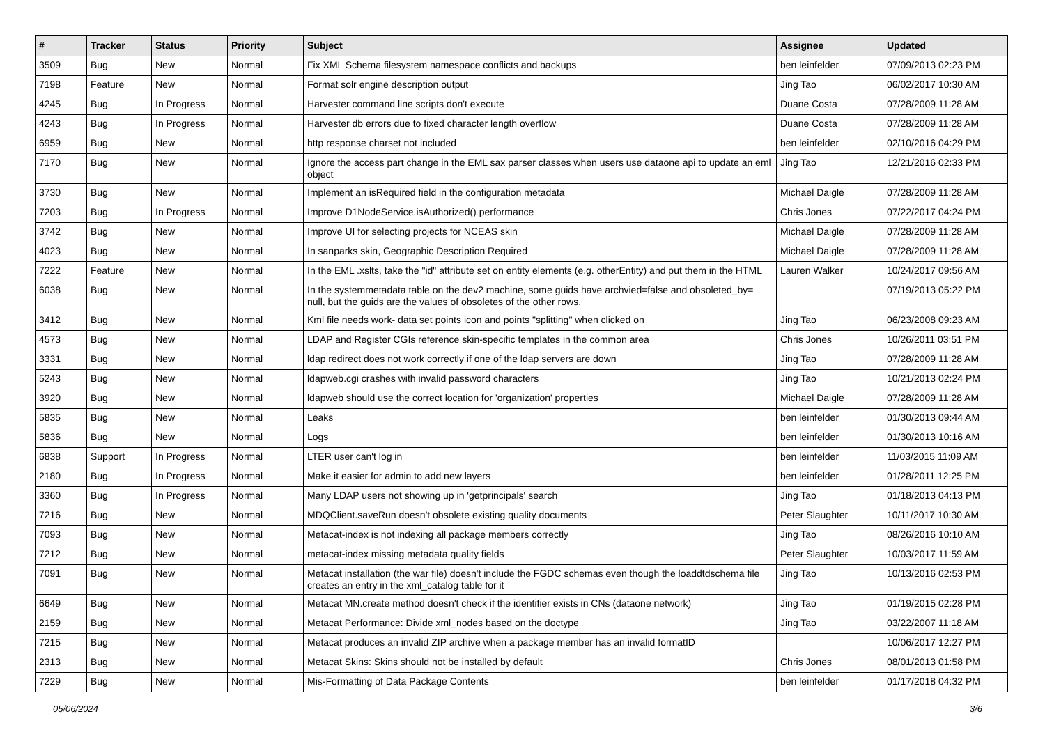| # | Tracker | Status | Priority | Subject | Assignee | Updated |
| --- | --- | --- | --- | --- | --- | --- |
| 3509 | Bug | New | Normal | Fix XML Schema filesystem namespace conflicts and backups | ben leinfelder | 07/09/2013 02:23 PM |
| 7198 | Feature | New | Normal | Format solr engine description output | Jing Tao | 06/02/2017 10:30 AM |
| 4245 | Bug | In Progress | Normal | Harvester command line scripts don't execute | Duane Costa | 07/28/2009 11:28 AM |
| 4243 | Bug | In Progress | Normal | Harvester db errors due to fixed character length overflow | Duane Costa | 07/28/2009 11:28 AM |
| 6959 | Bug | New | Normal | http response charset not included | ben leinfelder | 02/10/2016 04:29 PM |
| 7170 | Bug | New | Normal | Ignore the access part change in the EML sax parser classes when users use dataone api to update an eml object | Jing Tao | 12/21/2016 02:33 PM |
| 3730 | Bug | New | Normal | Implement an isRequired field in the configuration metadata | Michael Daigle | 07/28/2009 11:28 AM |
| 7203 | Bug | In Progress | Normal | Improve D1NodeService.isAuthorized() performance | Chris Jones | 07/22/2017 04:24 PM |
| 3742 | Bug | New | Normal | Improve UI for selecting projects for NCEAS skin | Michael Daigle | 07/28/2009 11:28 AM |
| 4023 | Bug | New | Normal | In sanparks skin, Geographic Description Required | Michael Daigle | 07/28/2009 11:28 AM |
| 7222 | Feature | New | Normal | In the EML .xslts, take the "id" attribute set on entity elements (e.g. otherEntity) and put them in the HTML | Lauren Walker | 10/24/2017 09:56 AM |
| 6038 | Bug | New | Normal | In the systemmetadata table on the dev2 machine, some guids have archvied=false and obsoleted_by= null, but the guids are the values of obsoletes of the other rows. | | 07/19/2013 05:22 PM |
| 3412 | Bug | New | Normal | Kml file needs work- data set points icon and points "splitting" when clicked on | Jing Tao | 06/23/2008 09:23 AM |
| 4573 | Bug | New | Normal | LDAP and Register CGIs reference skin-specific templates in the common area | Chris Jones | 10/26/2011 03:51 PM |
| 3331 | Bug | New | Normal | ldap redirect does not work correctly if one of the ldap servers are down | Jing Tao | 07/28/2009 11:28 AM |
| 5243 | Bug | New | Normal | ldapweb.cgi crashes with invalid password characters | Jing Tao | 10/21/2013 02:24 PM |
| 3920 | Bug | New | Normal | ldapweb should use the correct location for 'organization' properties | Michael Daigle | 07/28/2009 11:28 AM |
| 5835 | Bug | New | Normal | Leaks | ben leinfelder | 01/30/2013 09:44 AM |
| 5836 | Bug | New | Normal | Logs | ben leinfelder | 01/30/2013 10:16 AM |
| 6838 | Support | In Progress | Normal | LTER user can't log in | ben leinfelder | 11/03/2015 11:09 AM |
| 2180 | Bug | In Progress | Normal | Make it easier for admin to add new layers | ben leinfelder | 01/28/2011 12:25 PM |
| 3360 | Bug | In Progress | Normal | Many LDAP users not showing up in 'getprincipals' search | Jing Tao | 01/18/2013 04:13 PM |
| 7216 | Bug | New | Normal | MDQClient.saveRun doesn't obsolete existing quality documents | Peter Slaughter | 10/11/2017 10:30 AM |
| 7093 | Bug | New | Normal | Metacat-index is not indexing all package members correctly | Jing Tao | 08/26/2016 10:10 AM |
| 7212 | Bug | New | Normal | metacat-index missing metadata quality fields | Peter Slaughter | 10/03/2017 11:59 AM |
| 7091 | Bug | New | Normal | Metacat installation (the war file) doesn't include the FGDC schemas even though the loaddtdschema file creates an entry in the xml_catalog table for it | Jing Tao | 10/13/2016 02:53 PM |
| 6649 | Bug | New | Normal | Metacat MN.create method doesn't check if the identifier exists in CNs (dataone network) | Jing Tao | 01/19/2015 02:28 PM |
| 2159 | Bug | New | Normal | Metacat Performance: Divide xml_nodes based on the doctype | Jing Tao | 03/22/2007 11:18 AM |
| 7215 | Bug | New | Normal | Metacat produces an invalid ZIP archive when a package member has an invalid formatID | | 10/06/2017 12:27 PM |
| 2313 | Bug | New | Normal | Metacat Skins: Skins should not be installed by default | Chris Jones | 08/01/2013 01:58 PM |
| 7229 | Bug | New | Normal | Mis-Formatting of Data Package Contents | ben leinfelder | 01/17/2018 04:32 PM |
05/06/2024 3/6